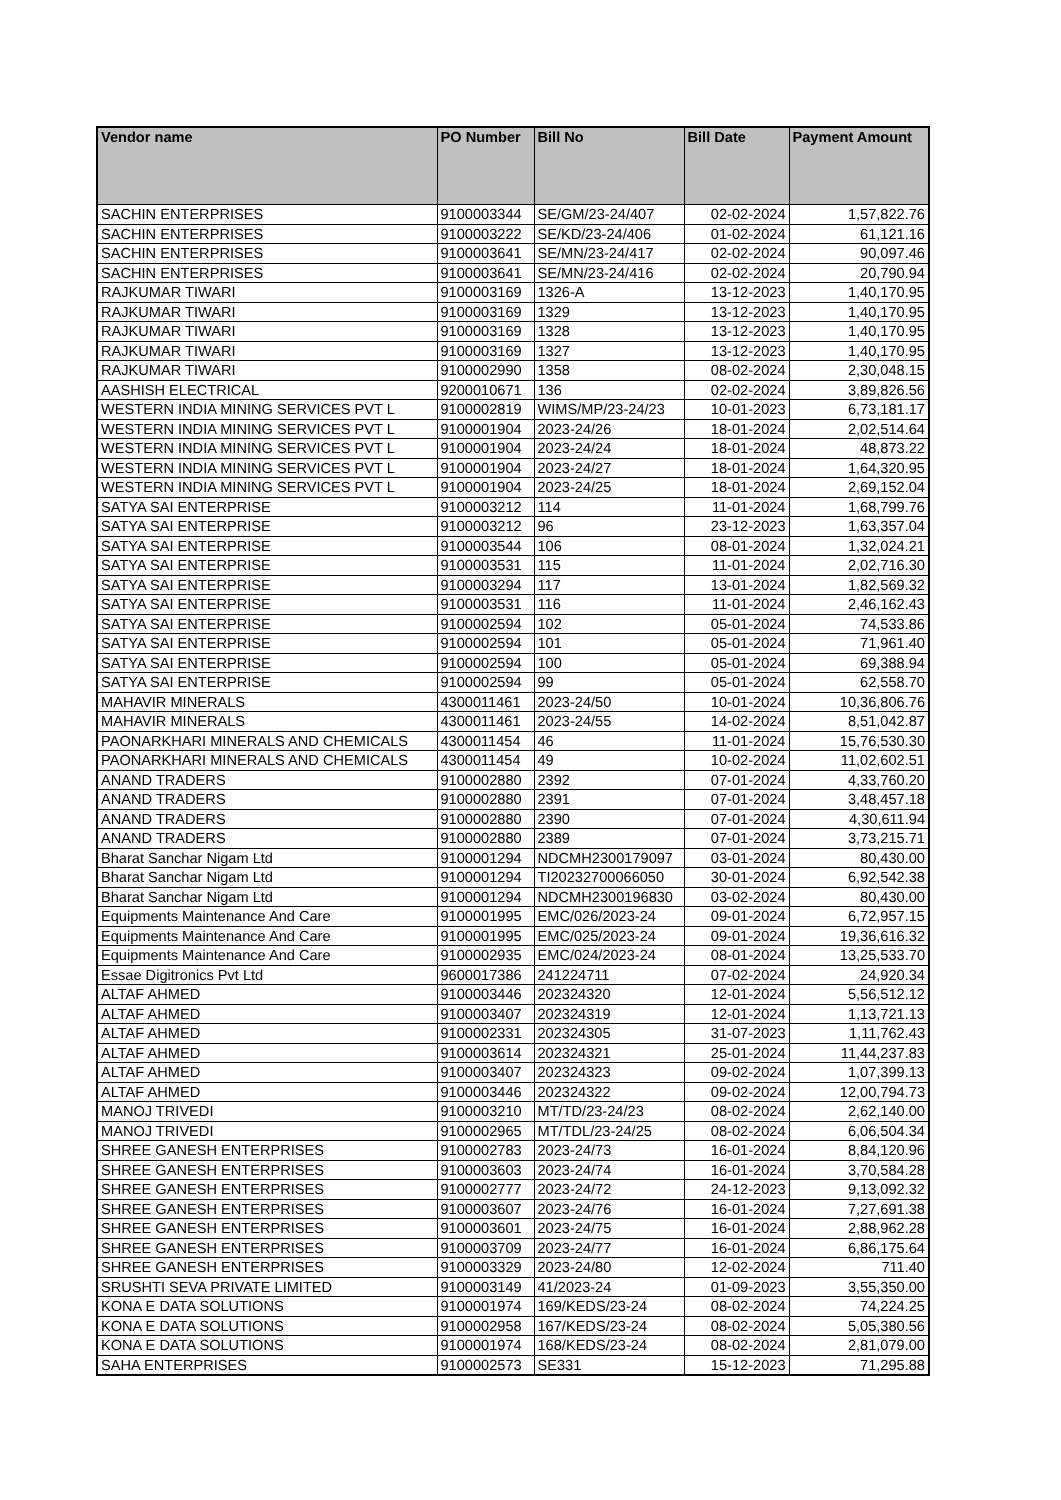| Vendor name | PO Number | Bill No | Bill Date | Payment Amount |
| --- | --- | --- | --- | --- |
| SACHIN ENTERPRISES | 9100003344 | SE/GM/23-24/407 | 02-02-2024 | 1,57,822.76 |
| SACHIN ENTERPRISES | 9100003222 | SE/KD/23-24/406 | 01-02-2024 | 61,121.16 |
| SACHIN ENTERPRISES | 9100003641 | SE/MN/23-24/417 | 02-02-2024 | 90,097.46 |
| SACHIN ENTERPRISES | 9100003641 | SE/MN/23-24/416 | 02-02-2024 | 20,790.94 |
| RAJKUMAR TIWARI | 9100003169 | 1326-A | 13-12-2023 | 1,40,170.95 |
| RAJKUMAR TIWARI | 9100003169 | 1329 | 13-12-2023 | 1,40,170.95 |
| RAJKUMAR TIWARI | 9100003169 | 1328 | 13-12-2023 | 1,40,170.95 |
| RAJKUMAR TIWARI | 9100003169 | 1327 | 13-12-2023 | 1,40,170.95 |
| RAJKUMAR TIWARI | 9100002990 | 1358 | 08-02-2024 | 2,30,048.15 |
| AASHISH ELECTRICAL | 9200010671 | 136 | 02-02-2024 | 3,89,826.56 |
| WESTERN INDIA MINING SERVICES PVT L | 9100002819 | WIMS/MP/23-24/23 | 10-01-2023 | 6,73,181.17 |
| WESTERN INDIA MINING SERVICES PVT L | 9100001904 | 2023-24/26 | 18-01-2024 | 2,02,514.64 |
| WESTERN INDIA MINING SERVICES PVT L | 9100001904 | 2023-24/24 | 18-01-2024 | 48,873.22 |
| WESTERN INDIA MINING SERVICES PVT L | 9100001904 | 2023-24/27 | 18-01-2024 | 1,64,320.95 |
| WESTERN INDIA MINING SERVICES PVT L | 9100001904 | 2023-24/25 | 18-01-2024 | 2,69,152.04 |
| SATYA SAI ENTERPRISE | 9100003212 | 114 | 11-01-2024 | 1,68,799.76 |
| SATYA SAI ENTERPRISE | 9100003212 | 96 | 23-12-2023 | 1,63,357.04 |
| SATYA SAI ENTERPRISE | 9100003544 | 106 | 08-01-2024 | 1,32,024.21 |
| SATYA SAI ENTERPRISE | 9100003531 | 115 | 11-01-2024 | 2,02,716.30 |
| SATYA SAI ENTERPRISE | 9100003294 | 117 | 13-01-2024 | 1,82,569.32 |
| SATYA SAI ENTERPRISE | 9100003531 | 116 | 11-01-2024 | 2,46,162.43 |
| SATYA SAI ENTERPRISE | 9100002594 | 102 | 05-01-2024 | 74,533.86 |
| SATYA SAI ENTERPRISE | 9100002594 | 101 | 05-01-2024 | 71,961.40 |
| SATYA SAI ENTERPRISE | 9100002594 | 100 | 05-01-2024 | 69,388.94 |
| SATYA SAI ENTERPRISE | 9100002594 | 99 | 05-01-2024 | 62,558.70 |
| MAHAVIR MINERALS | 4300011461 | 2023-24/50 | 10-01-2024 | 10,36,806.76 |
| MAHAVIR MINERALS | 4300011461 | 2023-24/55 | 14-02-2024 | 8,51,042.87 |
| PAONARKHARI MINERALS AND CHEMICALS | 4300011454 | 46 | 11-01-2024 | 15,76,530.30 |
| PAONARKHARI MINERALS AND CHEMICALS | 4300011454 | 49 | 10-02-2024 | 11,02,602.51 |
| ANAND TRADERS | 9100002880 | 2392 | 07-01-2024 | 4,33,760.20 |
| ANAND TRADERS | 9100002880 | 2391 | 07-01-2024 | 3,48,457.18 |
| ANAND TRADERS | 9100002880 | 2390 | 07-01-2024 | 4,30,611.94 |
| ANAND TRADERS | 9100002880 | 2389 | 07-01-2024 | 3,73,215.71 |
| Bharat Sanchar Nigam Ltd | 9100001294 | NDCMH2300179097 | 03-01-2024 | 80,430.00 |
| Bharat Sanchar Nigam Ltd | 9100001294 | TI20232700066050 | 30-01-2024 | 6,92,542.38 |
| Bharat Sanchar Nigam Ltd | 9100001294 | NDCMH2300196830 | 03-02-2024 | 80,430.00 |
| Equipments Maintenance And Care | 9100001995 | EMC/026/2023-24 | 09-01-2024 | 6,72,957.15 |
| Equipments Maintenance And Care | 9100001995 | EMC/025/2023-24 | 09-01-2024 | 19,36,616.32 |
| Equipments Maintenance And Care | 9100002935 | EMC/024/2023-24 | 08-01-2024 | 13,25,533.70 |
| Essae Digitronics Pvt Ltd | 9600017386 | 241224711 | 07-02-2024 | 24,920.34 |
| ALTAF AHMED | 9100003446 | 202324320 | 12-01-2024 | 5,56,512.12 |
| ALTAF AHMED | 9100003407 | 202324319 | 12-01-2024 | 1,13,721.13 |
| ALTAF AHMED | 9100002331 | 202324305 | 31-07-2023 | 1,11,762.43 |
| ALTAF AHMED | 9100003614 | 202324321 | 25-01-2024 | 11,44,237.83 |
| ALTAF AHMED | 9100003407 | 202324323 | 09-02-2024 | 1,07,399.13 |
| ALTAF AHMED | 9100003446 | 202324322 | 09-02-2024 | 12,00,794.73 |
| MANOJ TRIVEDI | 9100003210 | MT/TD/23-24/23 | 08-02-2024 | 2,62,140.00 |
| MANOJ TRIVEDI | 9100002965 | MT/TDL/23-24/25 | 08-02-2024 | 6,06,504.34 |
| SHREE GANESH ENTERPRISES | 9100002783 | 2023-24/73 | 16-01-2024 | 8,84,120.96 |
| SHREE GANESH ENTERPRISES | 9100003603 | 2023-24/74 | 16-01-2024 | 3,70,584.28 |
| SHREE GANESH ENTERPRISES | 9100002777 | 2023-24/72 | 24-12-2023 | 9,13,092.32 |
| SHREE GANESH ENTERPRISES | 9100003607 | 2023-24/76 | 16-01-2024 | 7,27,691.38 |
| SHREE GANESH ENTERPRISES | 9100003601 | 2023-24/75 | 16-01-2024 | 2,88,962.28 |
| SHREE GANESH ENTERPRISES | 9100003709 | 2023-24/77 | 16-01-2024 | 6,86,175.64 |
| SHREE GANESH ENTERPRISES | 9100003329 | 2023-24/80 | 12-02-2024 | 711.40 |
| SRUSHTI SEVA PRIVATE LIMITED | 9100003149 | 41/2023-24 | 01-09-2023 | 3,55,350.00 |
| KONA E DATA SOLUTIONS | 9100001974 | 169/KEDS/23-24 | 08-02-2024 | 74,224.25 |
| KONA E DATA SOLUTIONS | 9100002958 | 167/KEDS/23-24 | 08-02-2024 | 5,05,380.56 |
| KONA E DATA SOLUTIONS | 9100001974 | 168/KEDS/23-24 | 08-02-2024 | 2,81,079.00 |
| SAHA ENTERPRISES | 9100002573 | SE331 | 15-12-2023 | 71,295.88 |